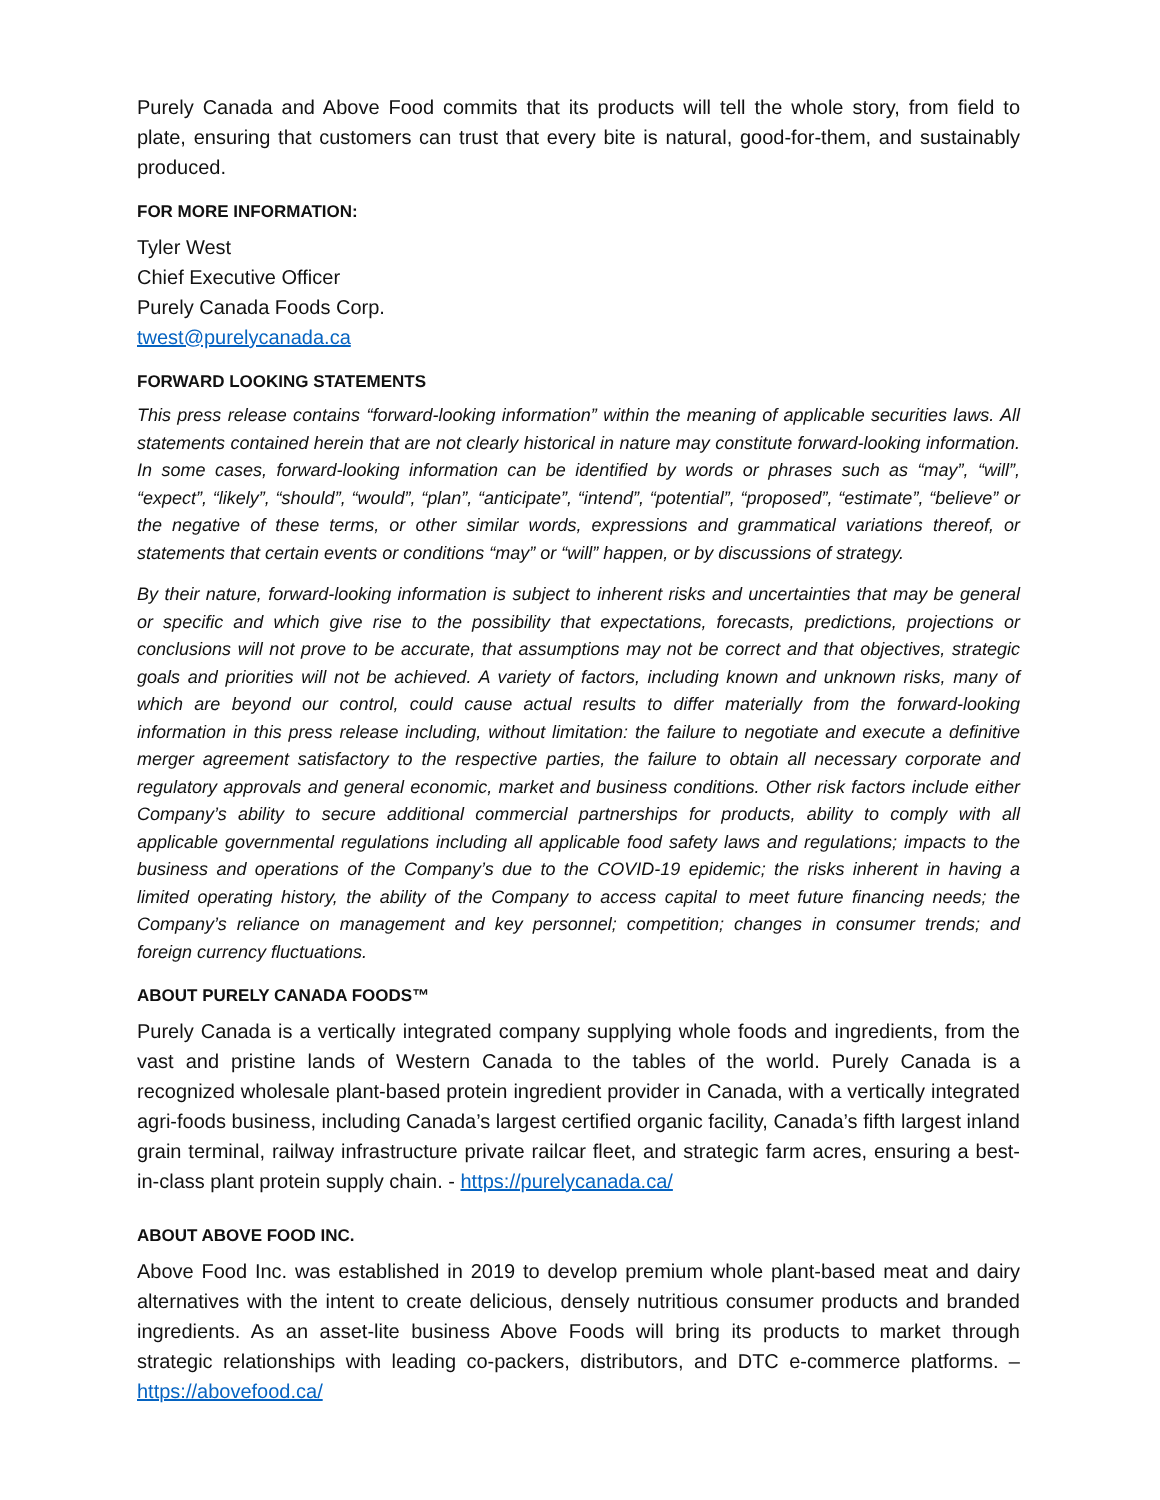Purely Canada and Above Food commits that its products will tell the whole story, from field to plate, ensuring that customers can trust that every bite is natural, good-for-them, and sustainably produced.
FOR MORE INFORMATION:
Tyler West
Chief Executive Officer
Purely Canada Foods Corp.
twest@purelycanada.ca
FORWARD LOOKING STATEMENTS
This press release contains “forward-looking information” within the meaning of applicable securities laws. All statements contained herein that are not clearly historical in nature may constitute forward-looking information. In some cases, forward-looking information can be identified by words or phrases such as “may”, “will”, “expect”, “likely”, “should”, “would”, “plan”, “anticipate”, “intend”, “potential”, “proposed”, “estimate”, “believe” or the negative of these terms, or other similar words, expressions and grammatical variations thereof, or statements that certain events or conditions “may” or “will” happen, or by discussions of strategy.
By their nature, forward-looking information is subject to inherent risks and uncertainties that may be general or specific and which give rise to the possibility that expectations, forecasts, predictions, projections or conclusions will not prove to be accurate, that assumptions may not be correct and that objectives, strategic goals and priorities will not be achieved. A variety of factors, including known and unknown risks, many of which are beyond our control, could cause actual results to differ materially from the forward-looking information in this press release including, without limitation: the failure to negotiate and execute a definitive merger agreement satisfactory to the respective parties, the failure to obtain all necessary corporate and regulatory approvals and general economic, market and business conditions. Other risk factors include either Company’s ability to secure additional commercial partnerships for products, ability to comply with all applicable governmental regulations including all applicable food safety laws and regulations; impacts to the business and operations of the Company’s due to the COVID-19 epidemic; the risks inherent in having a limited operating history, the ability of the Company to access capital to meet future financing needs; the Company’s reliance on management and key personnel; competition; changes in consumer trends; and foreign currency fluctuations.
ABOUT PURELY CANADA FOODS™
Purely Canada is a vertically integrated company supplying whole foods and ingredients, from the vast and pristine lands of Western Canada to the tables of the world. Purely Canada is a recognized wholesale plant-based protein ingredient provider in Canada, with a vertically integrated agri-foods business, including Canada’s largest certified organic facility, Canada’s fifth largest inland grain terminal, railway infrastructure private railcar fleet, and strategic farm acres, ensuring a best-in-class plant protein supply chain. - https://purelycanada.ca/
ABOUT ABOVE FOOD INC.
Above Food Inc. was established in 2019 to develop premium whole plant-based meat and dairy alternatives with the intent to create delicious, densely nutritious consumer products and branded ingredients. As an asset-lite business Above Foods will bring its products to market through strategic relationships with leading co-packers, distributors, and DTC e-commerce platforms. – https://abovefood.ca/